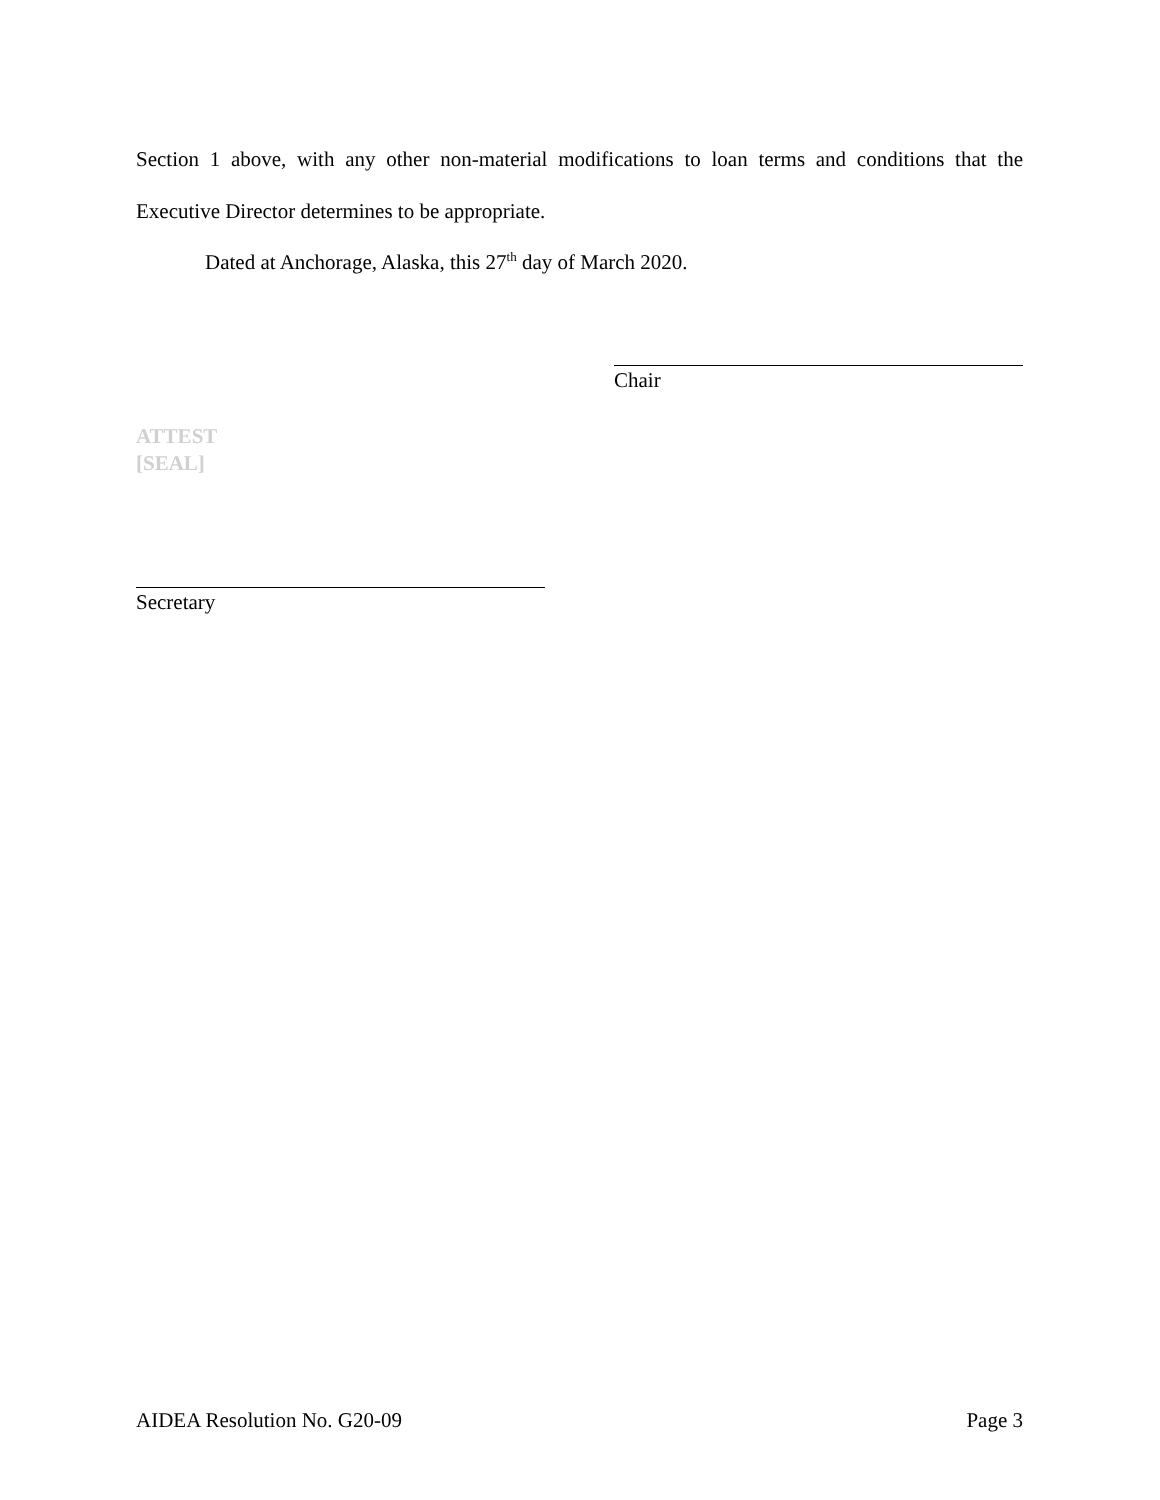Section 1 above, with any other non-material modifications to loan terms and conditions that the
Executive Director determines to be appropriate.
Dated at Anchorage, Alaska, this 27<sup>th</sup> day of March 2020.
Chair
ATTEST
[SEAL]
Secretary
AIDEA Resolution No. G20-09 Page 3